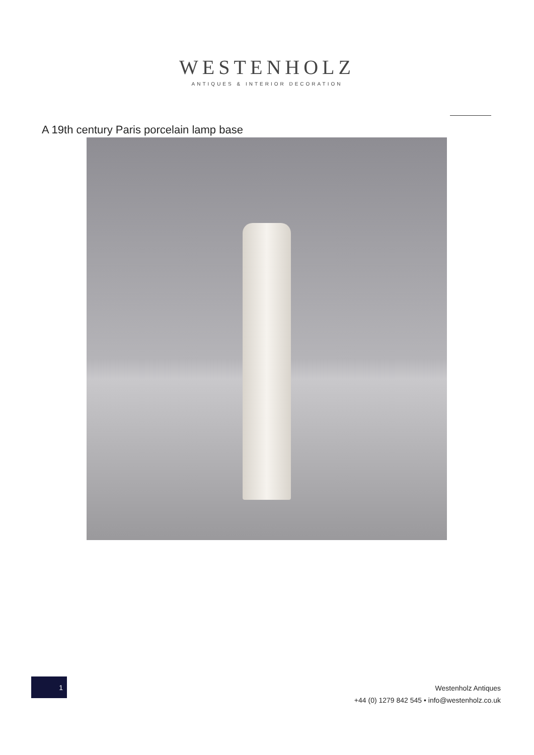WESTENHOLZ
ANTIQUES & INTERIOR DECORATION
A 19th century Paris porcelain lamp base
1
Westenholz Antiques
+44 (0) 1279 842 545 • info@westenholz.co.uk